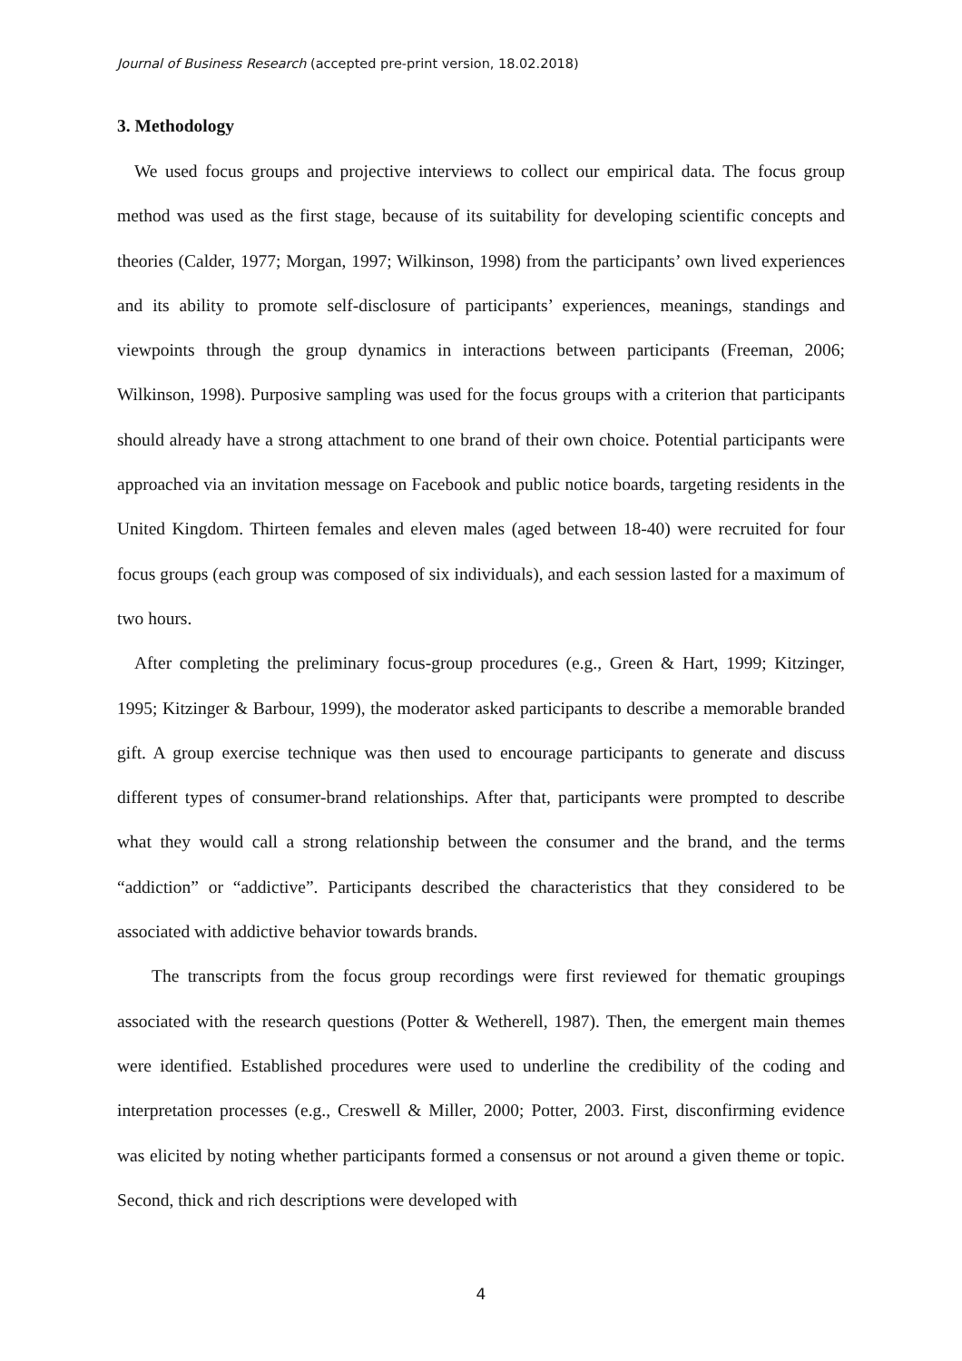Journal of Business Research (accepted pre-print version, 18.02.2018)
3. Methodology
We used focus groups and projective interviews to collect our empirical data. The focus group method was used as the first stage, because of its suitability for developing scientific concepts and theories (Calder, 1977; Morgan, 1997; Wilkinson, 1998) from the participants’ own lived experiences and its ability to promote self-disclosure of participants’ experiences, meanings, standings and viewpoints through the group dynamics in interactions between participants (Freeman, 2006; Wilkinson, 1998). Purposive sampling was used for the focus groups with a criterion that participants should already have a strong attachment to one brand of their own choice. Potential participants were approached via an invitation message on Facebook and public notice boards, targeting residents in the United Kingdom. Thirteen females and eleven males (aged between 18-40) were recruited for four focus groups (each group was composed of six individuals), and each session lasted for a maximum of two hours.
After completing the preliminary focus-group procedures (e.g., Green & Hart, 1999; Kitzinger, 1995; Kitzinger & Barbour, 1999), the moderator asked participants to describe a memorable branded gift. A group exercise technique was then used to encourage participants to generate and discuss different types of consumer-brand relationships. After that, participants were prompted to describe what they would call a strong relationship between the consumer and the brand, and the terms “addiction” or “addictive”. Participants described the characteristics that they considered to be associated with addictive behavior towards brands.
The transcripts from the focus group recordings were first reviewed for thematic groupings associated with the research questions (Potter & Wetherell, 1987). Then, the emergent main themes were identified. Established procedures were used to underline the credibility of the coding and interpretation processes (e.g., Creswell & Miller, 2000; Potter, 2003. First, disconfirming evidence was elicited by noting whether participants formed a consensus or not around a given theme or topic. Second, thick and rich descriptions were developed with
4